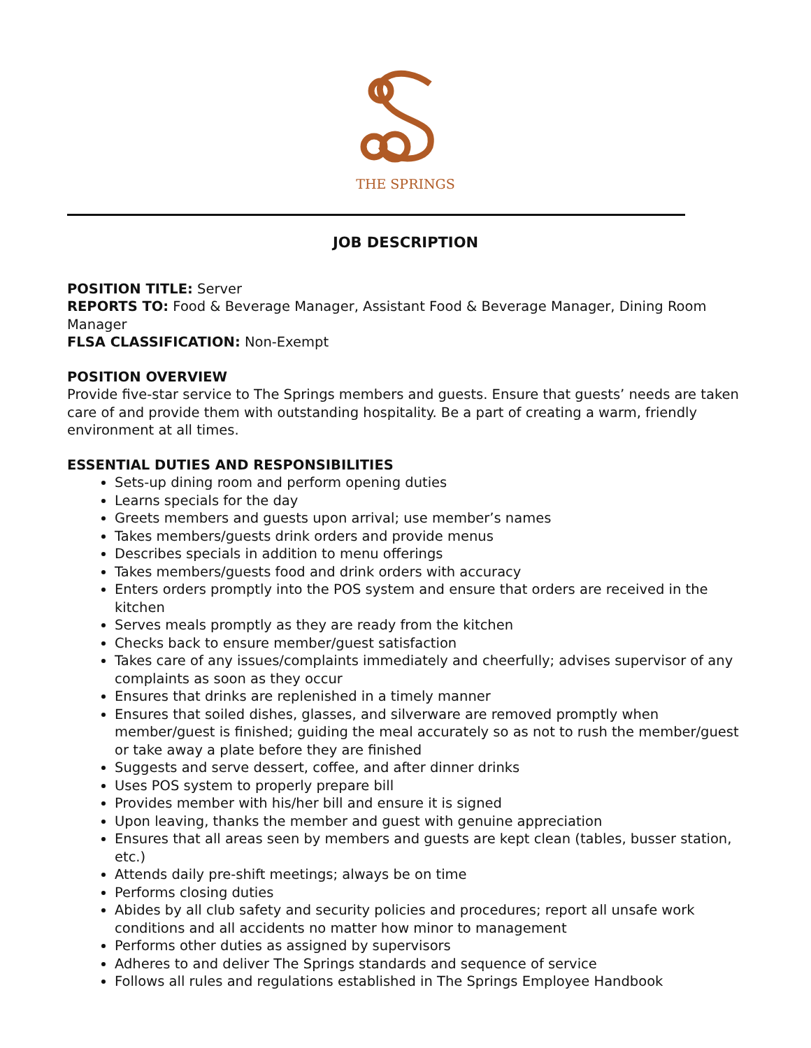THE SPRINGS
JOB DESCRIPTION
POSITION TITLE: Server
REPORTS TO: Food & Beverage Manager, Assistant Food & Beverage Manager, Dining Room Manager
FLSA CLASSIFICATION: Non-Exempt
POSITION OVERVIEW
Provide five-star service to The Springs members and guests. Ensure that guests’ needs are taken care of and provide them with outstanding hospitality. Be a part of creating a warm, friendly environment at all times.
ESSENTIAL DUTIES AND RESPONSIBILITIES
Sets-up dining room and perform opening duties
Learns specials for the day
Greets members and guests upon arrival; use member’s names
Takes members/guests drink orders and provide menus
Describes specials in addition to menu offerings
Takes members/guests food and drink orders with accuracy
Enters orders promptly into the POS system and ensure that orders are received in the kitchen
Serves meals promptly as they are ready from the kitchen
Checks back to ensure member/guest satisfaction
Takes care of any issues/complaints immediately and cheerfully; advises supervisor of any complaints as soon as they occur
Ensures that drinks are replenished in a timely manner
Ensures that soiled dishes, glasses, and silverware are removed promptly when member/guest is finished; guiding the meal accurately so as not to rush the member/guest or take away a plate before they are finished
Suggests and serve dessert, coffee, and after dinner drinks
Uses POS system to properly prepare bill
Provides member with his/her bill and ensure it is signed
Upon leaving, thanks the member and guest with genuine appreciation
Ensures that all areas seen by members and guests are kept clean (tables, busser station, etc.)
Attends daily pre-shift meetings; always be on time
Performs closing duties
Abides by all club safety and security policies and procedures; report all unsafe work conditions and all accidents no matter how minor to management
Performs other duties as assigned by supervisors
Adheres to and deliver The Springs standards and sequence of service
Follows all rules and regulations established in The Springs Employee Handbook